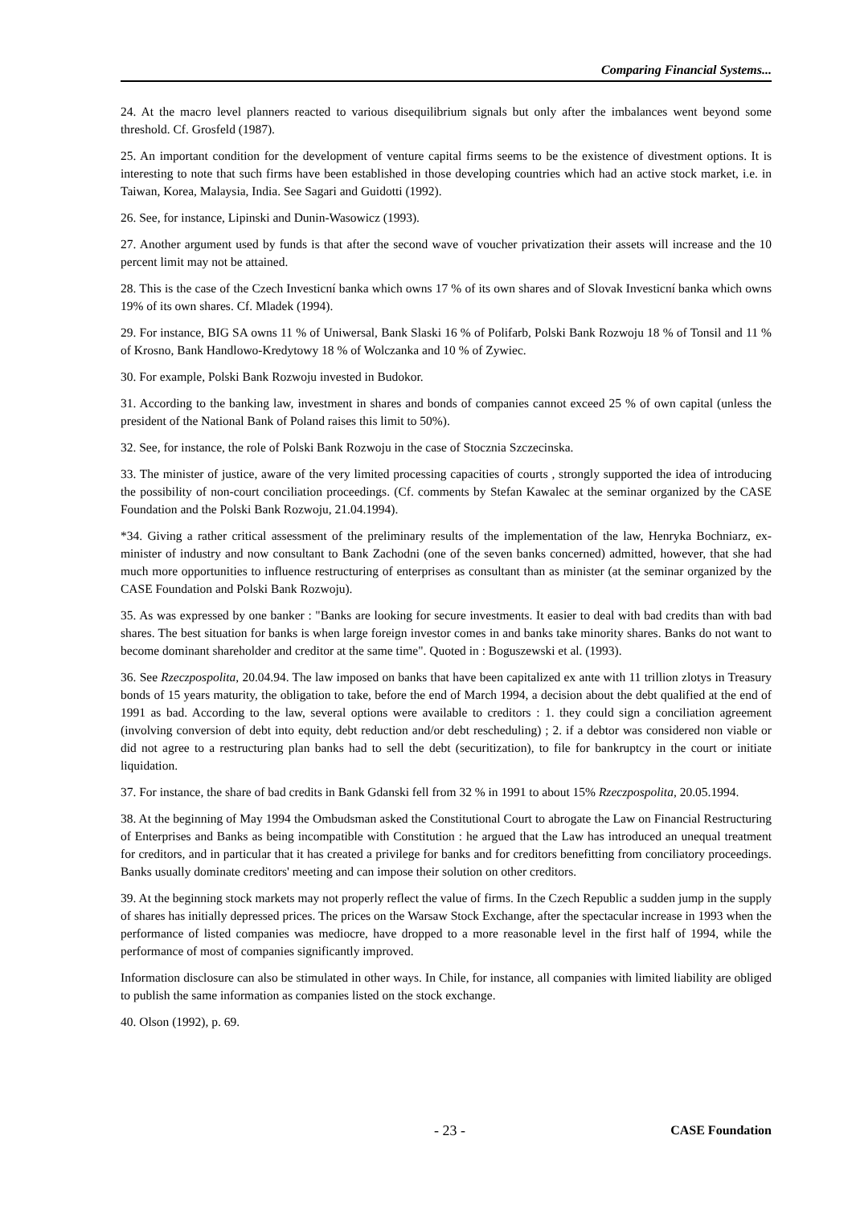Comparing Financial Systems...
24. At the macro level planners reacted to various disequilibrium signals but only after the imbalances went beyond some threshold. Cf. Grosfeld (1987).
25. An important condition for the development of venture capital firms seems to be the existence of divestment options. It is interesting to note that such firms have been established in those developing countries which had an active stock market, i.e. in Taiwan, Korea, Malaysia, India. See Sagari and Guidotti (1992).
26. See, for instance, Lipinski and Dunin-Wasowicz (1993).
27. Another argument used by funds is that after the second wave of voucher privatization their assets will increase and the 10 percent limit may not be attained.
28. This is the case of the Czech Investicní banka which owns 17 % of its own shares and of Slovak Investicní banka which owns 19% of its own shares. Cf. Mladek (1994).
29. For instance, BIG SA owns 11 % of Uniwersal, Bank Slaski 16 % of Polifarb, Polski Bank Rozwoju 18 % of Tonsil and 11 % of Krosno, Bank Handlowo-Kredytowy 18 % of Wolczanka and 10 % of Zywiec.
30. For example, Polski Bank Rozwoju invested in Budokor.
31. According to the banking law, investment in shares and bonds of companies cannot exceed 25 % of own capital (unless the president of the National Bank of Poland raises this limit to 50%).
32. See, for instance, the role of Polski Bank Rozwoju in the case of Stocznia Szczecinska.
33. The minister of justice, aware of the very limited processing capacities of courts , strongly supported the idea of introducing the possibility of non-court conciliation proceedings. (Cf. comments by Stefan Kawalec at the seminar organized by the CASE Foundation and the Polski Bank Rozwoju, 21.04.1994).
*34. Giving a rather critical assessment of the preliminary results of the implementation of the law, Henryka Bochniarz, ex-minister of industry and now consultant to Bank Zachodni (one of the seven banks concerned) admitted, however, that she had much more opportunities to influence restructuring of enterprises as consultant than as minister (at the seminar organized by the CASE Foundation and Polski Bank Rozwoju).
35. As was expressed by one banker : "Banks are looking for secure investments. It easier to deal with bad credits than with bad shares. The best situation for banks is when large foreign investor comes in and banks take minority shares. Banks do not want to become dominant shareholder and creditor at the same time". Quoted in : Boguszewski et al. (1993).
36. See Rzeczpospolita, 20.04.94. The law imposed on banks that have been capitalized ex ante with 11 trillion zlotys in Treasury bonds of 15 years maturity, the obligation to take, before the end of March 1994, a decision about the debt qualified at the end of 1991 as bad. According to the law, several options were available to creditors : 1. they could sign a conciliation agreement (involving conversion of debt into equity, debt reduction and/or debt rescheduling) ; 2. if a debtor was considered non viable or did not agree to a restructuring plan banks had to sell the debt (securitization), to file for bankruptcy in the court or initiate liquidation.
37. For instance, the share of bad credits in Bank Gdanski fell from 32 % in 1991 to about 15% Rzeczpospolita, 20.05.1994.
38. At the beginning of May 1994 the Ombudsman asked the Constitutional Court to abrogate the Law on Financial Restructuring of Enterprises and Banks as being incompatible with Constitution : he argued that the Law has introduced an unequal treatment for creditors, and in particular that it has created a privilege for banks and for creditors benefitting from conciliatory proceedings. Banks usually dominate creditors' meeting and can impose their solution on other creditors.
39. At the beginning stock markets may not properly reflect the value of firms. In the Czech Republic a sudden jump in the supply of shares has initially depressed prices. The prices on the Warsaw Stock Exchange, after the spectacular increase in 1993 when the performance of listed companies was mediocre, have dropped to a more reasonable level in the first half of 1994, while the performance of most of companies significantly improved.
Information disclosure can also be stimulated in other ways. In Chile, for instance, all companies with limited liability are obliged to publish the same information as companies listed on the stock exchange.
40. Olson (1992), p. 69.
- 23 - CASE Foundation